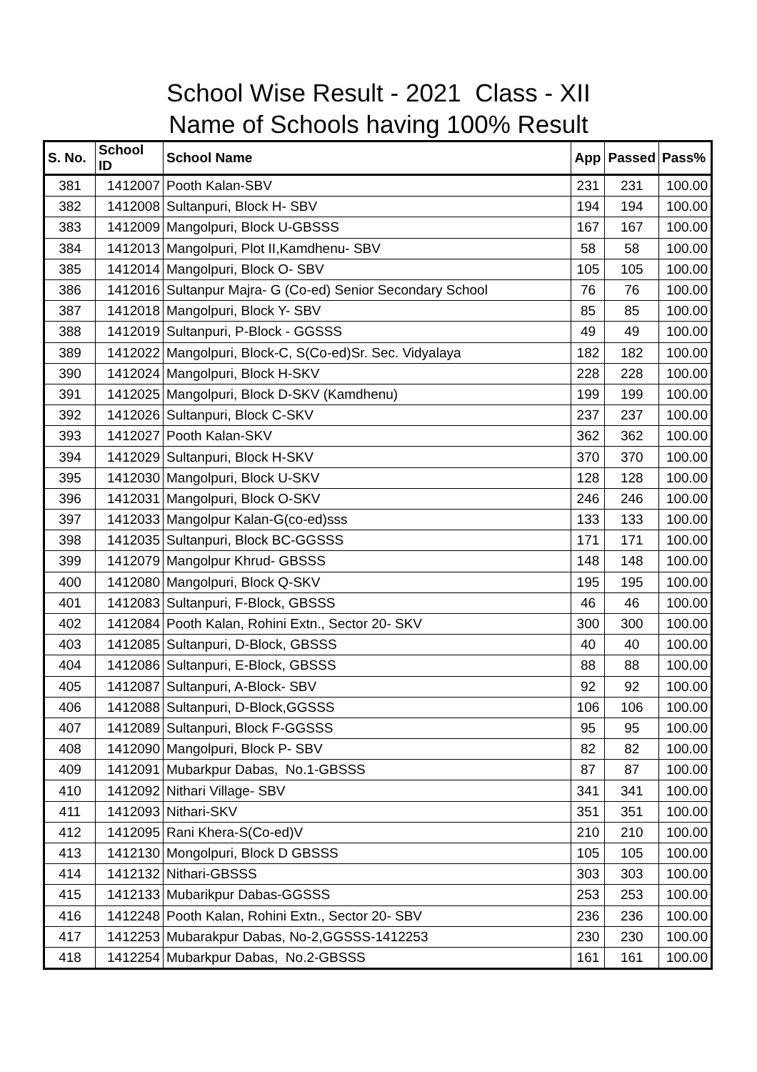School Wise Result - 2021 Class - XII
Name of Schools having 100% Result
| S. No. | School ID | School Name | App | Passed | Pass% |
| --- | --- | --- | --- | --- | --- |
| 381 | 1412007 | Pooth Kalan-SBV | 231 | 231 | 100.00 |
| 382 | 1412008 | Sultanpuri, Block H- SBV | 194 | 194 | 100.00 |
| 383 | 1412009 | Mangolpuri, Block U-GBSSS | 167 | 167 | 100.00 |
| 384 | 1412013 | Mangolpuri, Plot II,Kamdhenu- SBV | 58 | 58 | 100.00 |
| 385 | 1412014 | Mangolpuri, Block O- SBV | 105 | 105 | 100.00 |
| 386 | 1412016 | Sultanpur Majra- G (Co-ed) Senior Secondary School | 76 | 76 | 100.00 |
| 387 | 1412018 | Mangolpuri, Block Y- SBV | 85 | 85 | 100.00 |
| 388 | 1412019 | Sultanpuri, P-Block - GGSSS | 49 | 49 | 100.00 |
| 389 | 1412022 | Mangolpuri, Block-C, S(Co-ed)Sr. Sec. Vidyalaya | 182 | 182 | 100.00 |
| 390 | 1412024 | Mangolpuri, Block H-SKV | 228 | 228 | 100.00 |
| 391 | 1412025 | Mangolpuri, Block D-SKV (Kamdhenu) | 199 | 199 | 100.00 |
| 392 | 1412026 | Sultanpuri, Block C-SKV | 237 | 237 | 100.00 |
| 393 | 1412027 | Pooth Kalan-SKV | 362 | 362 | 100.00 |
| 394 | 1412029 | Sultanpuri, Block H-SKV | 370 | 370 | 100.00 |
| 395 | 1412030 | Mangolpuri, Block U-SKV | 128 | 128 | 100.00 |
| 396 | 1412031 | Mangolpuri, Block O-SKV | 246 | 246 | 100.00 |
| 397 | 1412033 | Mangolpur Kalan-G(co-ed)sss | 133 | 133 | 100.00 |
| 398 | 1412035 | Sultanpuri, Block BC-GGSSS | 171 | 171 | 100.00 |
| 399 | 1412079 | Mangolpur Khrud- GBSSS | 148 | 148 | 100.00 |
| 400 | 1412080 | Mangolpuri, Block Q-SKV | 195 | 195 | 100.00 |
| 401 | 1412083 | Sultanpuri, F-Block, GBSSS | 46 | 46 | 100.00 |
| 402 | 1412084 | Pooth Kalan, Rohini Extn., Sector 20- SKV | 300 | 300 | 100.00 |
| 403 | 1412085 | Sultanpuri, D-Block, GBSSS | 40 | 40 | 100.00 |
| 404 | 1412086 | Sultanpuri, E-Block, GBSSS | 88 | 88 | 100.00 |
| 405 | 1412087 | Sultanpuri, A-Block- SBV | 92 | 92 | 100.00 |
| 406 | 1412088 | Sultanpuri, D-Block,GGSSS | 106 | 106 | 100.00 |
| 407 | 1412089 | Sultanpuri, Block F-GGSSS | 95 | 95 | 100.00 |
| 408 | 1412090 | Mangolpuri, Block P- SBV | 82 | 82 | 100.00 |
| 409 | 1412091 | Mubarkpur Dabas, No.1-GBSSS | 87 | 87 | 100.00 |
| 410 | 1412092 | Nithari Village- SBV | 341 | 341 | 100.00 |
| 411 | 1412093 | Nithari-SKV | 351 | 351 | 100.00 |
| 412 | 1412095 | Rani Khera-S(Co-ed)V | 210 | 210 | 100.00 |
| 413 | 1412130 | Mongolpuri, Block D GBSSS | 105 | 105 | 100.00 |
| 414 | 1412132 | Nithari-GBSSS | 303 | 303 | 100.00 |
| 415 | 1412133 | Mubarikpur Dabas-GGSSS | 253 | 253 | 100.00 |
| 416 | 1412248 | Pooth Kalan, Rohini Extn., Sector 20- SBV | 236 | 236 | 100.00 |
| 417 | 1412253 | Mubarakpur Dabas, No-2,GGSSS-1412253 | 230 | 230 | 100.00 |
| 418 | 1412254 | Mubarkpur Dabas, No.2-GBSSS | 161 | 161 | 100.00 |